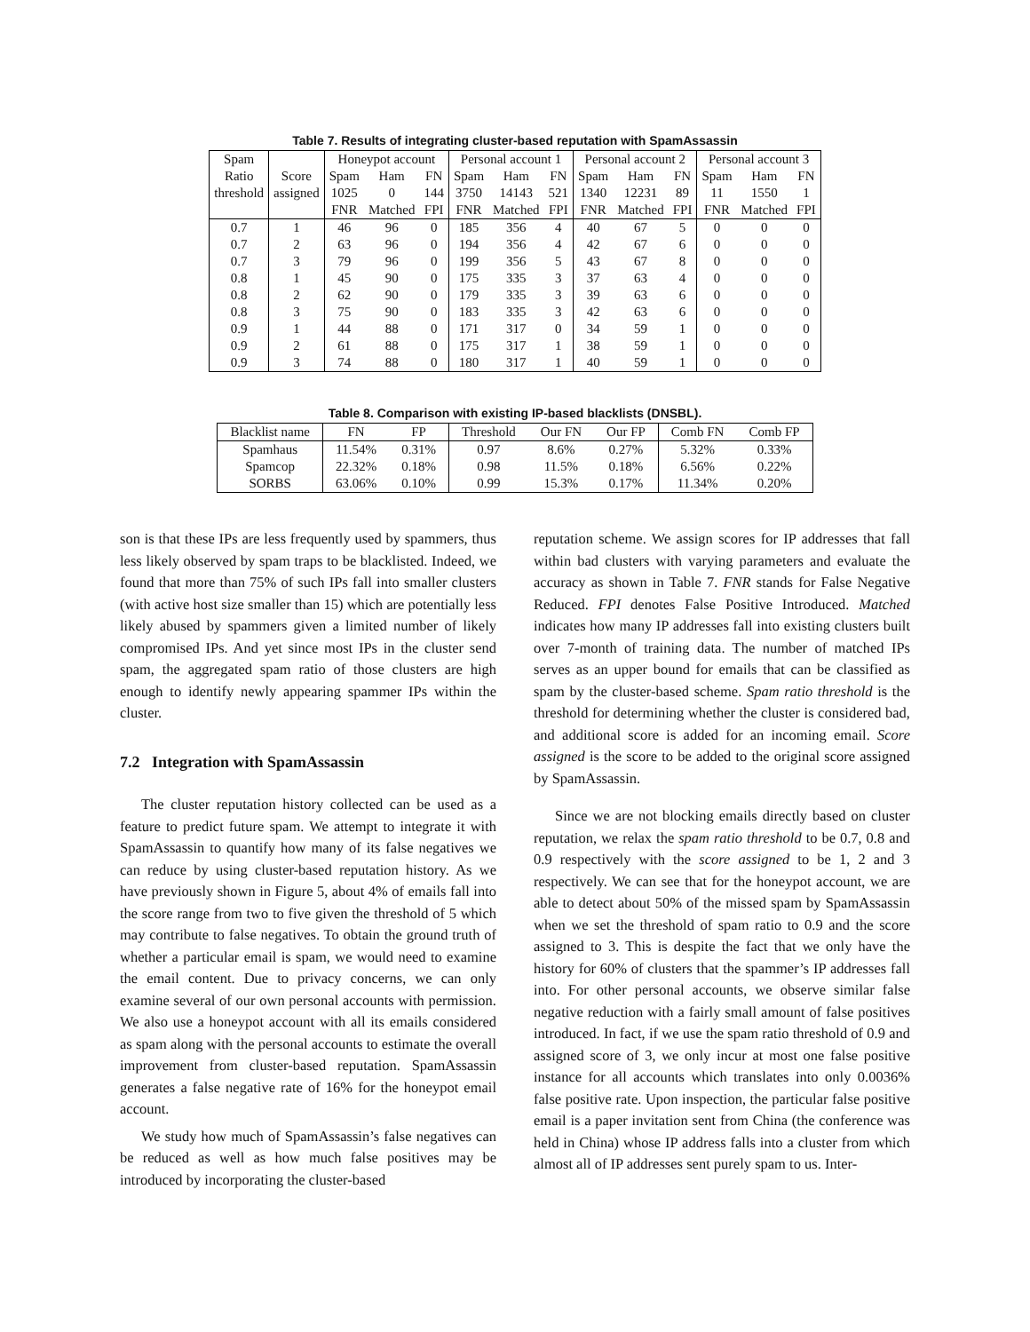Table 7. Results of integrating cluster-based reputation with SpamAssassin
| Spam | | Honeypot account | | | Personal account 1 | | | Personal account 2 | | | Personal account 3 | | |
| --- | --- | --- | --- | --- | --- | --- | --- | --- | --- | --- | --- | --- | --- |
| Ratio | Score | Spam | Ham | FN | Spam | Ham | FN | Spam | Ham | FN | Spam | Ham | FN |
| threshold | assigned | 1025 | 0 | 144 | 3750 | 14143 | 521 | 1340 | 12231 | 89 | 11 | 1550 | 1 |
| | | FNR | Matched | FPI | FNR | Matched | FPI | FNR | Matched | FPI | FNR | Matched | FPI |
| 0.7 | 1 | 46 | 96 | 0 | 185 | 356 | 4 | 40 | 67 | 5 | 0 | 0 | 0 |
| 0.7 | 2 | 63 | 96 | 0 | 194 | 356 | 4 | 42 | 67 | 6 | 0 | 0 | 0 |
| 0.7 | 3 | 79 | 96 | 0 | 199 | 356 | 5 | 43 | 67 | 8 | 0 | 0 | 0 |
| 0.8 | 1 | 45 | 90 | 0 | 175 | 335 | 3 | 37 | 63 | 4 | 0 | 0 | 0 |
| 0.8 | 2 | 62 | 90 | 0 | 179 | 335 | 3 | 39 | 63 | 6 | 0 | 0 | 0 |
| 0.8 | 3 | 75 | 90 | 0 | 183 | 335 | 3 | 42 | 63 | 6 | 0 | 0 | 0 |
| 0.9 | 1 | 44 | 88 | 0 | 171 | 317 | 0 | 34 | 59 | 1 | 0 | 0 | 0 |
| 0.9 | 2 | 61 | 88 | 0 | 175 | 317 | 1 | 38 | 59 | 1 | 0 | 0 | 0 |
| 0.9 | 3 | 74 | 88 | 0 | 180 | 317 | 1 | 40 | 59 | 1 | 0 | 0 | 0 |
Table 8. Comparison with existing IP-based blacklists (DNSBL).
| Blacklist name | FN | FP | Threshold | Our FN | Our FP | Comb FN | Comb FP |
| --- | --- | --- | --- | --- | --- | --- | --- |
| Spamhaus | 11.54% | 0.31% | 0.97 | 8.6% | 0.27% | 5.32% | 0.33% |
| Spamcop | 22.32% | 0.18% | 0.98 | 11.5% | 0.18% | 6.56% | 0.22% |
| SORBS | 63.06% | 0.10% | 0.99 | 15.3% | 0.17% | 11.34% | 0.20% |
son is that these IPs are less frequently used by spammers, thus less likely observed by spam traps to be blacklisted. Indeed, we found that more than 75% of such IPs fall into smaller clusters (with active host size smaller than 15) which are potentially less likely abused by spammers given a limited number of likely compromised IPs. And yet since most IPs in the cluster send spam, the aggregated spam ratio of those clusters are high enough to identify newly appearing spammer IPs within the cluster.
7.2 Integration with SpamAssassin
The cluster reputation history collected can be used as a feature to predict future spam. We attempt to integrate it with SpamAssassin to quantify how many of its false negatives we can reduce by using cluster-based reputation history. As we have previously shown in Figure 5, about 4% of emails fall into the score range from two to five given the threshold of 5 which may contribute to false negatives. To obtain the ground truth of whether a particular email is spam, we would need to examine the email content. Due to privacy concerns, we can only examine several of our own personal accounts with permission. We also use a honeypot account with all its emails considered as spam along with the personal accounts to estimate the overall improvement from cluster-based reputation. SpamAssassin generates a false negative rate of 16% for the honeypot email account.
We study how much of SpamAssassin’s false negatives can be reduced as well as how much false positives may be introduced by incorporating the cluster-based
reputation scheme. We assign scores for IP addresses that fall within bad clusters with varying parameters and evaluate the accuracy as shown in Table 7. FNR stands for False Negative Reduced. FPI denotes False Positive Introduced. Matched indicates how many IP addresses fall into existing clusters built over 7-month of training data. The number of matched IPs serves as an upper bound for emails that can be classified as spam by the cluster-based scheme. Spam ratio threshold is the threshold for determining whether the cluster is considered bad, and additional score is added for an incoming email. Score assigned is the score to be added to the original score assigned by SpamAssassin.
Since we are not blocking emails directly based on cluster reputation, we relax the spam ratio threshold to be 0.7, 0.8 and 0.9 respectively with the score assigned to be 1, 2 and 3 respectively. We can see that for the honeypot account, we are able to detect about 50% of the missed spam by SpamAssassin when we set the threshold of spam ratio to 0.9 and the score assigned to 3. This is despite the fact that we only have the history for 60% of clusters that the spammer’s IP addresses fall into. For other personal accounts, we observe similar false negative reduction with a fairly small amount of false positives introduced. In fact, if we use the spam ratio threshold of 0.9 and assigned score of 3, we only incur at most one false positive instance for all accounts which translates into only 0.0036% false positive rate. Upon inspection, the particular false positive email is a paper invitation sent from China (the conference was held in China) whose IP address falls into a cluster from which almost all of IP addresses sent purely spam to us. Inter-